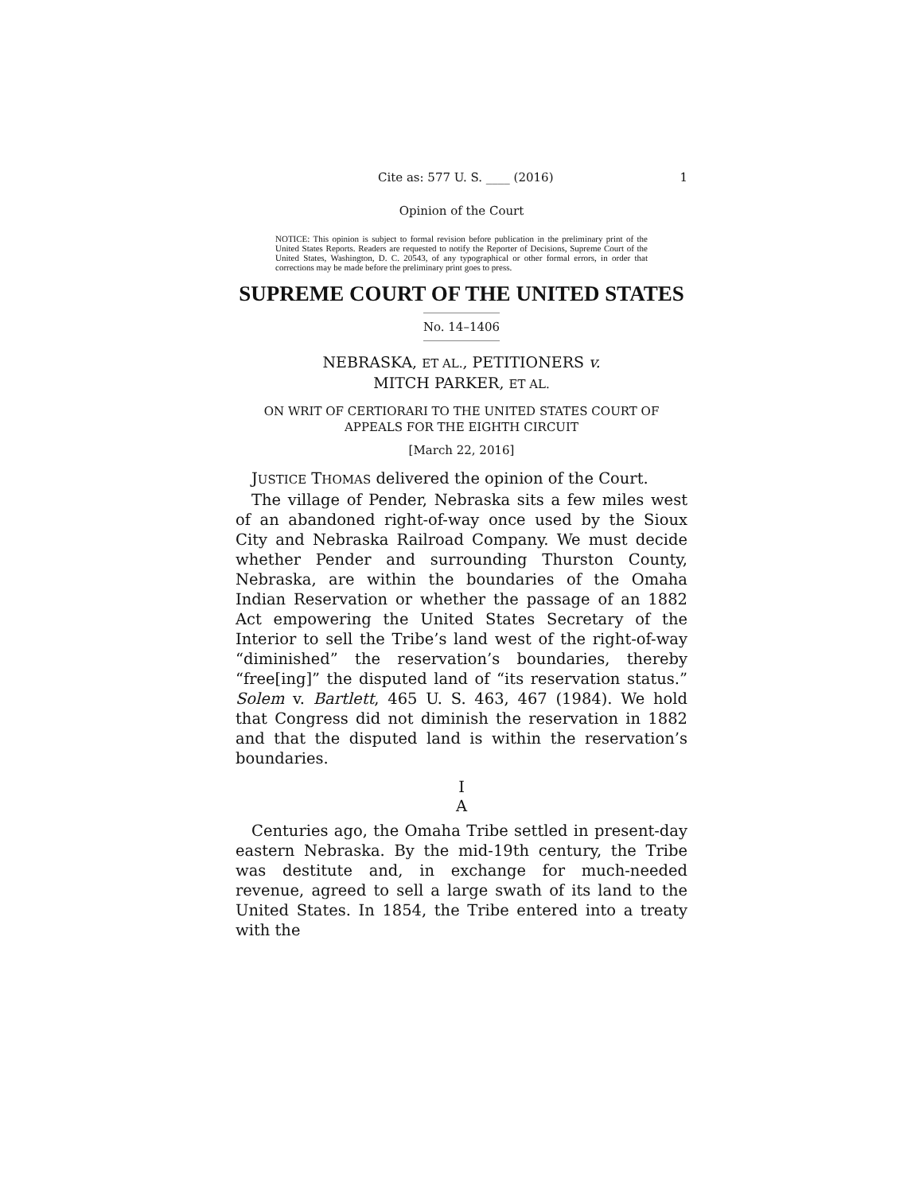Cite as: 577 U. S. ____ (2016) 1
Opinion of the Court
NOTICE: This opinion is subject to formal revision before publication in the preliminary print of the United States Reports. Readers are requested to notify the Reporter of Decisions, Supreme Court of the United States, Washington, D. C. 20543, of any typographical or other formal errors, in order that corrections may be made before the preliminary print goes to press.
SUPREME COURT OF THE UNITED STATES
No. 14–1406
NEBRASKA, ET AL., PETITIONERS v.
MITCH PARKER, ET AL.
ON WRIT OF CERTIORARI TO THE UNITED STATES COURT OF
APPEALS FOR THE EIGHTH CIRCUIT
[March 22, 2016]
JUSTICE THOMAS delivered the opinion of the Court.
The village of Pender, Nebraska sits a few miles west of an abandoned right-of-way once used by the Sioux City and Nebraska Railroad Company. We must decide whether Pender and surrounding Thurston County, Nebraska, are within the boundaries of the Omaha Indian Reservation or whether the passage of an 1882 Act empowering the United States Secretary of the Interior to sell the Tribe’s land west of the right-of-way “diminished” the reservation’s boundaries, thereby “free[ing]” the disputed land of “its reservation status.” Solem v. Bartlett, 465 U. S. 463, 467 (1984). We hold that Congress did not diminish the reservation in 1882 and that the disputed land is within the reservation’s boundaries.
I
A
Centuries ago, the Omaha Tribe settled in present-day eastern Nebraska. By the mid-19th century, the Tribe was destitute and, in exchange for much-needed revenue, agreed to sell a large swath of its land to the United States. In 1854, the Tribe entered into a treaty with the